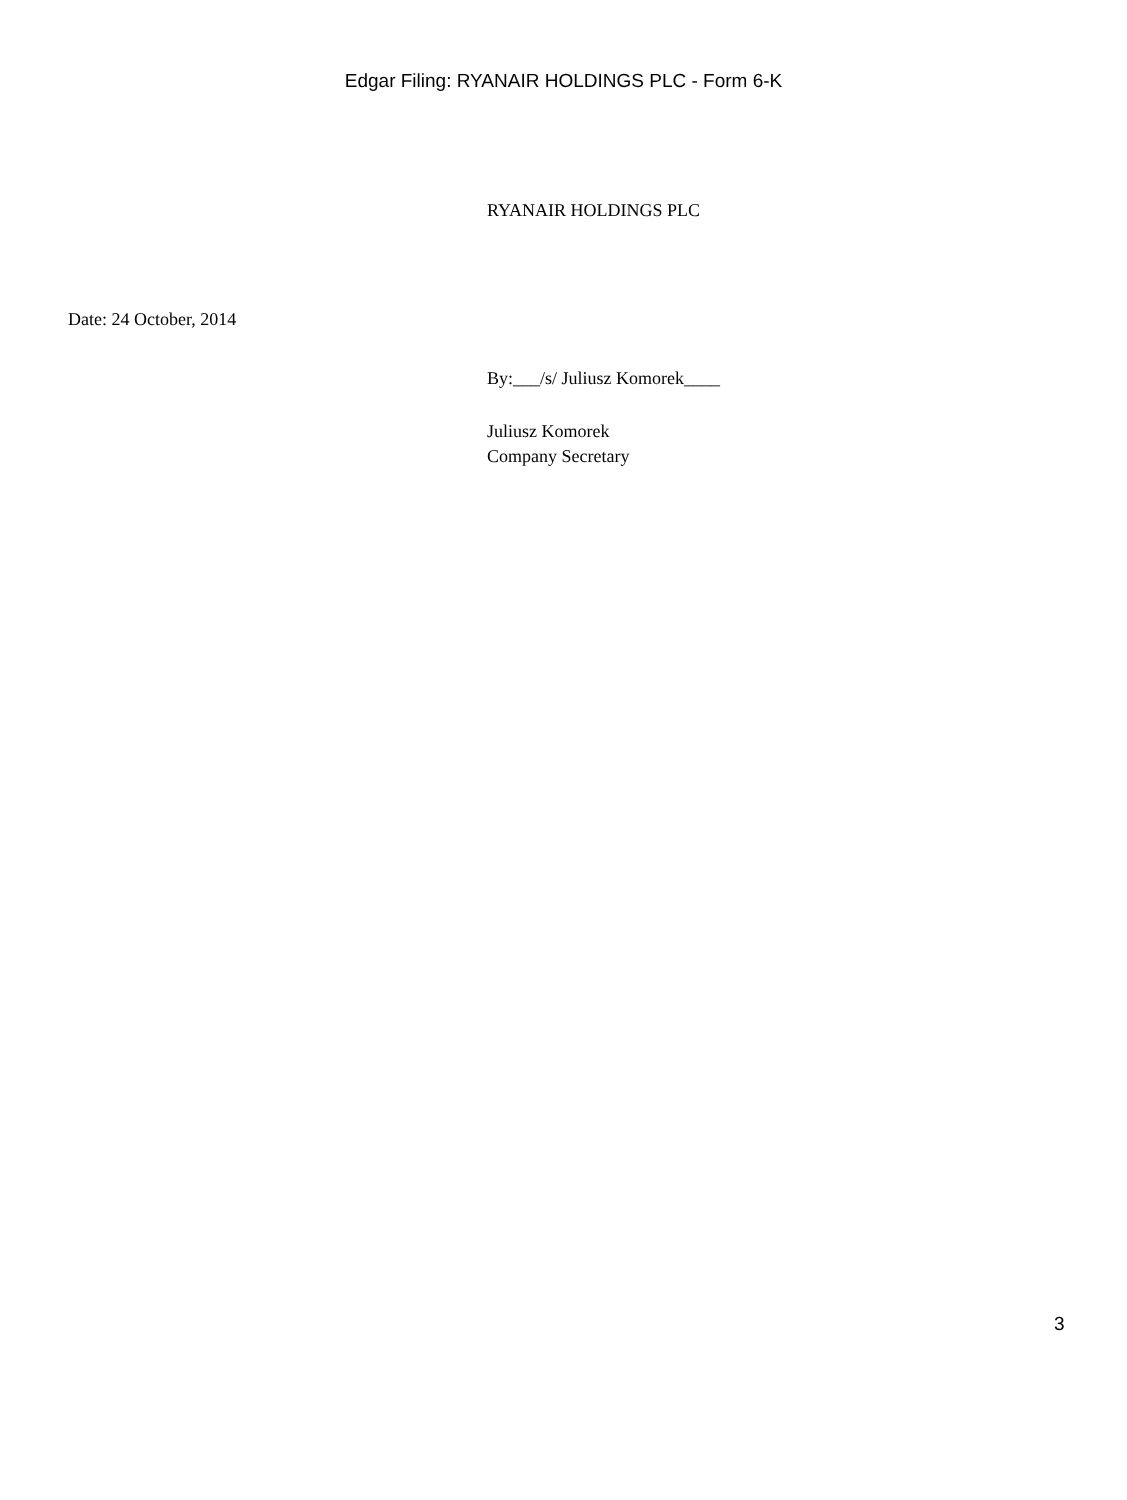Edgar Filing: RYANAIR HOLDINGS PLC - Form 6-K
RYANAIR HOLDINGS PLC
Date: 24 October, 2014
By:___/s/ Juliusz Komorek____
Juliusz Komorek
Company Secretary
3